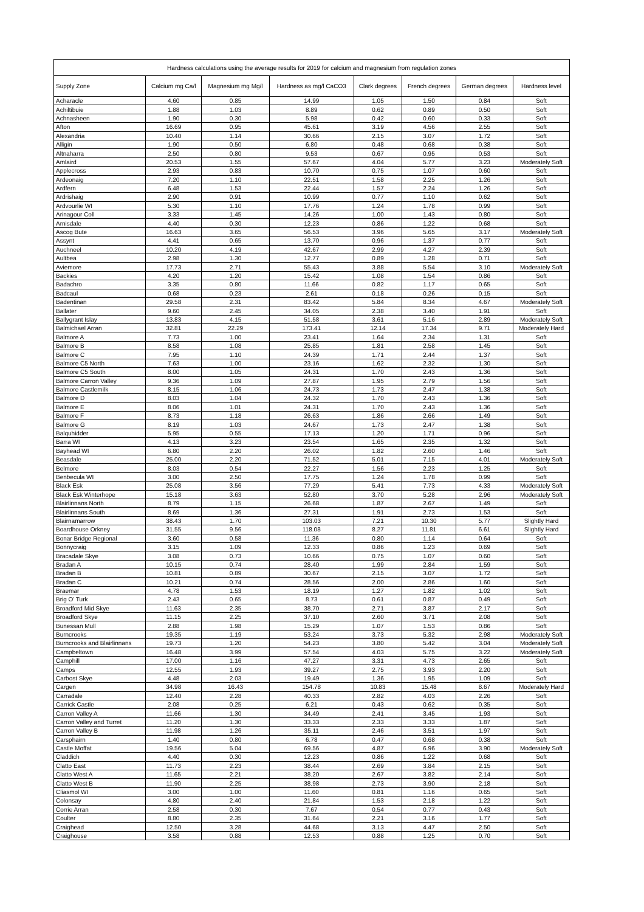| Hardness calculations using the average results for 2019 for calcium and magnesium from regulation zones | | | | | | | |
| --- | --- | --- | --- | --- | --- | --- | --- |
| Supply Zone | Calcium mg Ca/l | Magnesium mg Mg/l | Hardness as mg/l CaCO3 | Clark degrees | French degrees | German degrees | Hardness level |
| Acharacle | 4.60 | 0.85 | 14.99 | 1.05 | 1.50 | 0.84 | Soft |
| Achiltibuie | 1.88 | 1.03 | 8.89 | 0.62 | 0.89 | 0.50 | Soft |
| Achnasheen | 1.90 | 0.30 | 5.98 | 0.42 | 0.60 | 0.33 | Soft |
| Afton | 16.69 | 0.95 | 45.61 | 3.19 | 4.56 | 2.55 | Soft |
| Alexandria | 10.40 | 1.14 | 30.66 | 2.15 | 3.07 | 1.72 | Soft |
| Alligin | 1.90 | 0.50 | 6.80 | 0.48 | 0.68 | 0.38 | Soft |
| Altnaharra | 2.50 | 0.80 | 9.53 | 0.67 | 0.95 | 0.53 | Soft |
| Amlaird | 20.53 | 1.55 | 57.67 | 4.04 | 5.77 | 3.23 | Moderately Soft |
| Applecross | 2.93 | 0.83 | 10.70 | 0.75 | 1.07 | 0.60 | Soft |
| Ardeonaig | 7.20 | 1.10 | 22.51 | 1.58 | 2.25 | 1.26 | Soft |
| Ardfern | 6.48 | 1.53 | 22.44 | 1.57 | 2.24 | 1.26 | Soft |
| Ardrishaig | 2.90 | 0.91 | 10.99 | 0.77 | 1.10 | 0.62 | Soft |
| Ardvourlie WI | 5.30 | 1.10 | 17.76 | 1.24 | 1.78 | 0.99 | Soft |
| Arinagour Coll | 3.33 | 1.45 | 14.26 | 1.00 | 1.43 | 0.80 | Soft |
| Arnisdale | 4.40 | 0.30 | 12.23 | 0.86 | 1.22 | 0.68 | Soft |
| Ascog Bute | 16.63 | 3.65 | 56.53 | 3.96 | 5.65 | 3.17 | Moderately Soft |
| Assynt | 4.41 | 0.65 | 13.70 | 0.96 | 1.37 | 0.77 | Soft |
| Auchneel | 10.20 | 4.19 | 42.67 | 2.99 | 4.27 | 2.39 | Soft |
| Aultbea | 2.98 | 1.30 | 12.77 | 0.89 | 1.28 | 0.71 | Soft |
| Aviemore | 17.73 | 2.71 | 55.43 | 3.88 | 5.54 | 3.10 | Moderately Soft |
| Backies | 4.20 | 1.20 | 15.42 | 1.08 | 1.54 | 0.86 | Soft |
| Badachro | 3.35 | 0.80 | 11.66 | 0.82 | 1.17 | 0.65 | Soft |
| Badcaul | 0.68 | 0.23 | 2.61 | 0.18 | 0.26 | 0.15 | Soft |
| Badentinan | 29.58 | 2.31 | 83.42 | 5.84 | 8.34 | 4.67 | Moderately Soft |
| Ballater | 9.60 | 2.45 | 34.05 | 2.38 | 3.40 | 1.91 | Soft |
| Ballygrant Islay | 13.83 | 4.15 | 51.58 | 3.61 | 5.16 | 2.89 | Moderately Soft |
| Balmichael Arran | 32.81 | 22.29 | 173.41 | 12.14 | 17.34 | 9.71 | Moderately Hard |
| Balmore A | 7.73 | 1.00 | 23.41 | 1.64 | 2.34 | 1.31 | Soft |
| Balmore B | 8.58 | 1.08 | 25.85 | 1.81 | 2.58 | 1.45 | Soft |
| Balmore C | 7.95 | 1.10 | 24.39 | 1.71 | 2.44 | 1.37 | Soft |
| Balmore C5 North | 7.63 | 1.00 | 23.16 | 1.62 | 2.32 | 1.30 | Soft |
| Balmore C5 South | 8.00 | 1.05 | 24.31 | 1.70 | 2.43 | 1.36 | Soft |
| Balmore Carron Valley | 9.36 | 1.09 | 27.87 | 1.95 | 2.79 | 1.56 | Soft |
| Balmore Castlemilk | 8.15 | 1.06 | 24.73 | 1.73 | 2.47 | 1.38 | Soft |
| Balmore D | 8.03 | 1.04 | 24.32 | 1.70 | 2.43 | 1.36 | Soft |
| Balmore E | 8.06 | 1.01 | 24.31 | 1.70 | 2.43 | 1.36 | Soft |
| Balmore F | 8.73 | 1.18 | 26.63 | 1.86 | 2.66 | 1.49 | Soft |
| Balmore G | 8.19 | 1.03 | 24.67 | 1.73 | 2.47 | 1.38 | Soft |
| Balquhidder | 5.95 | 0.55 | 17.13 | 1.20 | 1.71 | 0.96 | Soft |
| Barra WI | 4.13 | 3.23 | 23.54 | 1.65 | 2.35 | 1.32 | Soft |
| Bayhead WI | 6.80 | 2.20 | 26.02 | 1.82 | 2.60 | 1.46 | Soft |
| Beasdale | 25.00 | 2.20 | 71.52 | 5.01 | 7.15 | 4.01 | Moderately Soft |
| Belmore | 8.03 | 0.54 | 22.27 | 1.56 | 2.23 | 1.25 | Soft |
| Benbecula WI | 3.00 | 2.50 | 17.75 | 1.24 | 1.78 | 0.99 | Soft |
| Black Esk | 25.08 | 3.56 | 77.29 | 5.41 | 7.73 | 4.33 | Moderately Soft |
| Black Esk Winterhope | 15.18 | 3.63 | 52.80 | 3.70 | 5.28 | 2.96 | Moderately Soft |
| Blairlinnans North | 8.79 | 1.15 | 26.68 | 1.87 | 2.67 | 1.49 | Soft |
| Blairlinnans South | 8.69 | 1.36 | 27.31 | 1.91 | 2.73 | 1.53 | Soft |
| Blairnamarrow | 38.43 | 1.70 | 103.03 | 7.21 | 10.30 | 5.77 | Slightly Hard |
| Boardhouse Orkney | 31.55 | 9.56 | 118.08 | 8.27 | 11.81 | 6.61 | Slightly Hard |
| Bonar Bridge Regional | 3.60 | 0.58 | 11.36 | 0.80 | 1.14 | 0.64 | Soft |
| Bonnycraig | 3.15 | 1.09 | 12.33 | 0.86 | 1.23 | 0.69 | Soft |
| Bracadale Skye | 3.08 | 0.73 | 10.66 | 0.75 | 1.07 | 0.60 | Soft |
| Bradan A | 10.15 | 0.74 | 28.40 | 1.99 | 2.84 | 1.59 | Soft |
| Bradan B | 10.81 | 0.89 | 30.67 | 2.15 | 3.07 | 1.72 | Soft |
| Bradan C | 10.21 | 0.74 | 28.56 | 2.00 | 2.86 | 1.60 | Soft |
| Braemar | 4.78 | 1.53 | 18.19 | 1.27 | 1.82 | 1.02 | Soft |
| Brig O' Turk | 2.43 | 0.65 | 8.73 | 0.61 | 0.87 | 0.49 | Soft |
| Broadford Mid Skye | 11.63 | 2.35 | 38.70 | 2.71 | 3.87 | 2.17 | Soft |
| Broadford Skye | 11.15 | 2.25 | 37.10 | 2.60 | 3.71 | 2.08 | Soft |
| Bunessan Mull | 2.88 | 1.98 | 15.29 | 1.07 | 1.53 | 0.86 | Soft |
| Burncrooks | 19.35 | 1.19 | 53.24 | 3.73 | 5.32 | 2.98 | Moderately Soft |
| Burncrooks and Blairlinnans | 19.73 | 1.20 | 54.23 | 3.80 | 5.42 | 3.04 | Moderately Soft |
| Campbeltown | 16.48 | 3.99 | 57.54 | 4.03 | 5.75 | 3.22 | Moderately Soft |
| Camphill | 17.00 | 1.16 | 47.27 | 3.31 | 4.73 | 2.65 | Soft |
| Camps | 12.55 | 1.93 | 39.27 | 2.75 | 3.93 | 2.20 | Soft |
| Carbost Skye | 4.48 | 2.03 | 19.49 | 1.36 | 1.95 | 1.09 | Soft |
| Cargen | 34.98 | 16.43 | 154.78 | 10.83 | 15.48 | 8.67 | Moderately Hard |
| Carradale | 12.40 | 2.28 | 40.33 | 2.82 | 4.03 | 2.26 | Soft |
| Carrick Castle | 2.08 | 0.25 | 6.21 | 0.43 | 0.62 | 0.35 | Soft |
| Carron Valley A | 11.66 | 1.30 | 34.49 | 2.41 | 3.45 | 1.93 | Soft |
| Carron Valley and Turret | 11.20 | 1.30 | 33.33 | 2.33 | 3.33 | 1.87 | Soft |
| Carron Valley B | 11.98 | 1.26 | 35.11 | 2.46 | 3.51 | 1.97 | Soft |
| Carsphairn | 1.40 | 0.80 | 6.78 | 0.47 | 0.68 | 0.38 | Soft |
| Castle Moffat | 19.56 | 5.04 | 69.56 | 4.87 | 6.96 | 3.90 | Moderately Soft |
| Claddich | 4.40 | 0.30 | 12.23 | 0.86 | 1.22 | 0.68 | Soft |
| Clatto East | 11.73 | 2.23 | 38.44 | 2.69 | 3.84 | 2.15 | Soft |
| Clatto West A | 11.65 | 2.21 | 38.20 | 2.67 | 3.82 | 2.14 | Soft |
| Clatto West B | 11.90 | 2.25 | 38.98 | 2.73 | 3.90 | 2.18 | Soft |
| Cliasmol WI | 3.00 | 1.00 | 11.60 | 0.81 | 1.16 | 0.65 | Soft |
| Colonsay | 4.80 | 2.40 | 21.84 | 1.53 | 2.18 | 1.22 | Soft |
| Corrie Arran | 2.58 | 0.30 | 7.67 | 0.54 | 0.77 | 0.43 | Soft |
| Coulter | 8.80 | 2.35 | 31.64 | 2.21 | 3.16 | 1.77 | Soft |
| Craighead | 12.50 | 3.28 | 44.68 | 3.13 | 4.47 | 2.50 | Soft |
| Craighouse | 3.58 | 0.88 | 12.53 | 0.88 | 1.25 | 0.70 | Soft |